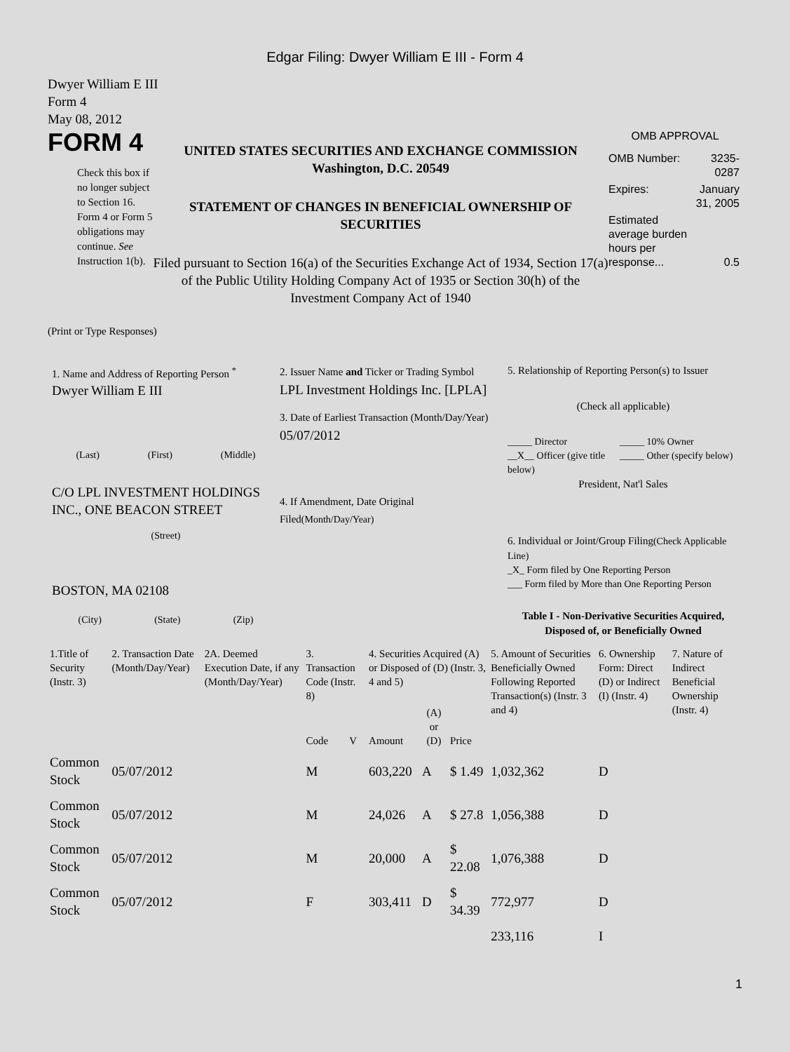Edgar Filing: Dwyer William E III - Form 4
Dwyer William E III
Form 4
May 08, 2012
FORM 4
Check this box if no longer subject to Section 16. Form 4 or Form 5 obligations may continue. See Instruction 1(b).
UNITED STATES SECURITIES AND EXCHANGE COMMISSION
Washington, D.C. 20549
STATEMENT OF CHANGES IN BENEFICIAL OWNERSHIP OF SECURITIES
Filed pursuant to Section 16(a) of the Securities Exchange Act of 1934, Section 17(a) of the Public Utility Holding Company Act of 1935 or Section 30(h) of the Investment Company Act of 1940
OMB APPROVAL
| OMB Number: | 3235-0287 |
| Expires: | January 31, 2005 |
| Estimated average burden hours per response... | 0.5 |
(Print or Type Responses)
1. Name and Address of Reporting Person <sup>*</sup>
Dwyer William E III
(Last) (First) (Middle)
C/O LPL INVESTMENT HOLDINGS INC., ONE BEACON STREET
(Street)
BOSTON, MA 02108
(City) (State) (Zip)
2. Issuer Name and Ticker or Trading Symbol
LPL Investment Holdings Inc. [LPLA]
3. Date of Earliest Transaction (Month/Day/Year)
05/07/2012
4. If Amendment, Date Original Filed(Month/Day/Year)
5. Relationship of Reporting Person(s) to Issuer
(Check all applicable)
_____ Director
__X__ Officer (give title below)
_____ 10% Owner
_____ Other (specify below)
President, Nat'l Sales
6. Individual or Joint/Group Filing(Check Applicable Line)
_X_ Form filed by One Reporting Person
___ Form filed by More than One Reporting Person
Table I - Non-Derivative Securities Acquired, Disposed of, or Beneficially Owned
| 1.Title of Security (Instr. 3) | 2. Transaction Date (Month/Day/Year) | 2A. Deemed Execution Date, if any (Month/Day/Year) | 3. Transaction Code (Instr. 8) | | 4. Securities Acquired (A) or Disposed of (D) (Instr. 3, 4 and 5) | | | 5. Amount of Securities Beneficially Owned Following Reported Transaction(s) (Instr. 3 and 4) | 6. Ownership Form: Direct (D) or Indirect (I) (Instr. 4) | 7. Nature of Indirect Beneficial Ownership (Instr. 4) |
| --- | --- | --- | --- | --- | --- | --- | --- | --- | --- | --- |
| | | | Code | V | Amount | (A) or (D) | Price | | | |
| Common Stock | 05/07/2012 | | M | | 603,220 | A | $ 1.49 | 1,032,362 | D | |
| Common Stock | 05/07/2012 | | M | | 24,026 | A | $ 27.8 | 1,056,388 | D | |
| Common Stock | 05/07/2012 | | M | | 20,000 | A | $ 22.08 | 1,076,388 | D | |
| Common Stock | 05/07/2012 | | F | | 303,411 | D | $ 34.39 | 772,977 | D | |
| | | | | | | | | 233,116 | I | |
1